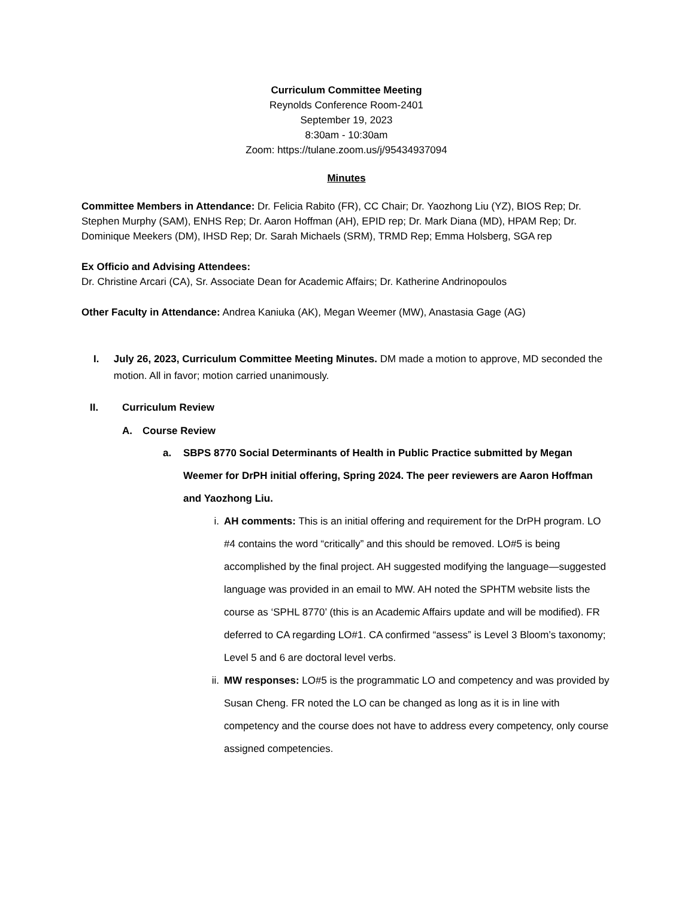Curriculum Committee Meeting
Reynolds Conference Room-2401
September 19, 2023
8:30am - 10:30am
Zoom: https://tulane.zoom.us/j/95434937094
Minutes
Committee Members in Attendance: Dr. Felicia Rabito (FR), CC Chair; Dr. Yaozhong Liu (YZ), BIOS Rep; Dr. Stephen Murphy (SAM), ENHS Rep; Dr. Aaron Hoffman (AH), EPID rep; Dr. Mark Diana (MD), HPAM Rep; Dr. Dominique Meekers (DM), IHSD Rep; Dr. Sarah Michaels (SRM), TRMD Rep; Emma Holsberg, SGA rep
Ex Officio and Advising Attendees:
Dr. Christine Arcari (CA), Sr. Associate Dean for Academic Affairs; Dr. Katherine Andrinopoulos
Other Faculty in Attendance: Andrea Kaniuka (AK), Megan Weemer (MW), Anastasia Gage (AG)
I. July 26, 2023, Curriculum Committee Meeting Minutes. DM made a motion to approve, MD seconded the motion. All in favor; motion carried unanimously.
II. Curriculum Review
A. Course Review
a. SBPS 8770 Social Determinants of Health in Public Practice submitted by Megan Weemer for DrPH initial offering, Spring 2024. The peer reviewers are Aaron Hoffman and Yaozhong Liu.
i. AH comments: This is an initial offering and requirement for the DrPH program. LO #4 contains the word “critically” and this should be removed. LO#5 is being accomplished by the final project. AH suggested modifying the language—suggested language was provided in an email to MW. AH noted the SPHTM website lists the course as ‘SPHL 8770’ (this is an Academic Affairs update and will be modified). FR deferred to CA regarding LO#1. CA confirmed “assess” is Level 3 Bloom’s taxonomy; Level 5 and 6 are doctoral level verbs.
ii. MW responses: LO#5 is the programmatic LO and competency and was provided by Susan Cheng. FR noted the LO can be changed as long as it is in line with competency and the course does not have to address every competency, only course assigned competencies.